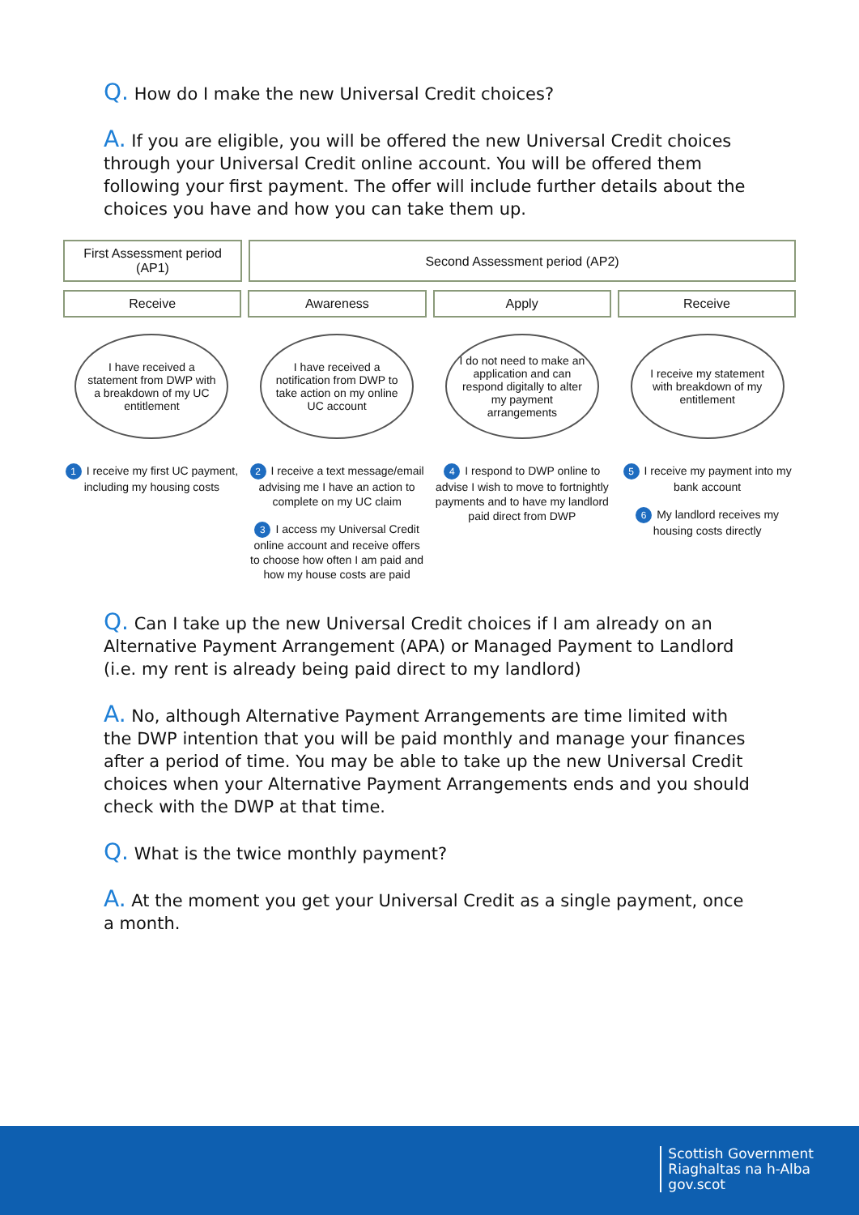Q. How do I make the new Universal Credit choices?
A. If you are eligible, you will be offered the new Universal Credit choices through your Universal Credit online account. You will be offered them following your first payment. The offer will include further details about the choices you have and how you can take them up.
First Assessment period (AP1)
Second Assessment period (AP2)
Receive Awareness Apply Receive
I have received a statement from DWP with a breakdown of my UC entitlement
1 I receive my first UC payment, including my housing costs
I have received a notification from DWP to take action on my online UC account
2 I receive a text message/email advising me I have an action to complete on my UC claim
3 I access my Universal Credit online account and receive offers to choose how often I am paid and how my house costs are paid
I do not need to make an application and can respond digitally to alter my payment arrangements
4 I respond to DWP online to advise I wish to move to fortnightly payments and to have my landlord paid direct from DWP
I receive my statement with breakdown of my entitlement
5 I receive my payment into my bank account
6 My landlord receives my housing costs directly
Q. Can I take up the new Universal Credit choices if I am already on an Alternative Payment Arrangement (APA) or Managed Payment to Landlord (i.e. my rent is already being paid direct to my landlord)
A. No, although Alternative Payment Arrangements are time limited with the DWP intention that you will be paid monthly and manage your finances after a period of time. You may be able to take up the new Universal Credit choices when your Alternative Payment Arrangements ends and you should check with the DWP at that time.
Q. What is the twice monthly payment?
A. At the moment you get your Universal Credit as a single payment, once a month.
Scottish Government
Riaghaltas na h-Alba
gov.scot